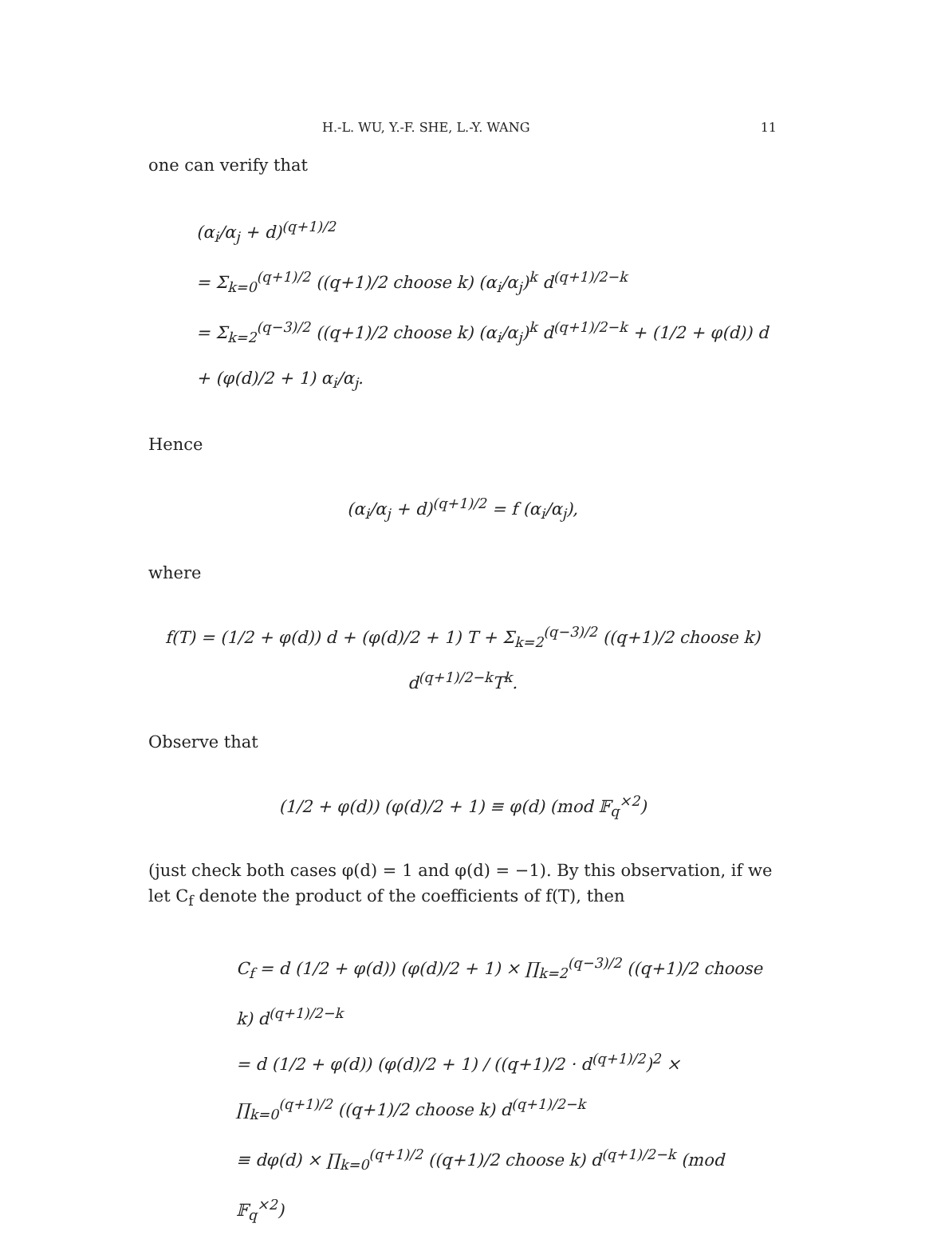H.-L. WU, Y.-F. SHE, L.-Y. WANG 11
one can verify that
(α<sub>i</sub>/α<sub>j</sub> + d)<sup>(q+1)/2</sup>
= Σ<sub>k=0</sub><sup>(q+1)/2</sup> ((q+1)/2 choose k) (α<sub>i</sub>/α<sub>j</sub>)<sup>k</sup> d<sup>(q+1)/2−k</sup>
= Σ<sub>k=2</sub><sup>(q−3)/2</sup> ((q+1)/2 choose k) (α<sub>i</sub>/α<sub>j</sub>)<sup>k</sup> d<sup>(q+1)/2−k</sup> + (1/2 + φ(d)) d + (φ(d)/2 + 1) α<sub>i</sub>/α<sub>j</sub>.
Hence
(α<sub>i</sub>/α<sub>j</sub> + d)<sup>(q+1)/2</sup> = f (α<sub>i</sub>/α<sub>j</sub>),
where
f(T) = (1/2 + φ(d)) d + (φ(d)/2 + 1) T + Σ<sub>k=2</sub><sup>(q−3)/2</sup> ((q+1)/2 choose k) d<sup>(q+1)/2−k</sup>T<sup>k</sup>.
Observe that
(1/2 + φ(d)) (φ(d)/2 + 1) ≡ φ(d) (mod 𝔽<sub>q</sub><sup>×2</sup>)
(just check both cases φ(d) = 1 and φ(d) = −1). By this observation, if we let C<sub>f</sub> denote the product of the coefficients of f(T), then
C<sub>f</sub> = d (1/2 + φ(d)) (φ(d)/2 + 1) × ∏<sub>k=2</sub><sup>(q−3)/2</sup> ((q+1)/2 choose k) d<sup>(q+1)/2−k</sup>
= d (1/2 + φ(d)) (φ(d)/2 + 1) / ((q+1)/2 · d<sup>(q+1)/2</sup>)<sup>2</sup> × ∏<sub>k=0</sub><sup>(q+1)/2</sup> ((q+1)/2 choose k) d<sup>(q+1)/2−k</sup>
≡ dφ(d) × ∏<sub>k=0</sub><sup>(q+1)/2</sup> ((q+1)/2 choose k) d<sup>(q+1)/2−k</sup> (mod 𝔽<sub>q</sub><sup>×2</sup>)